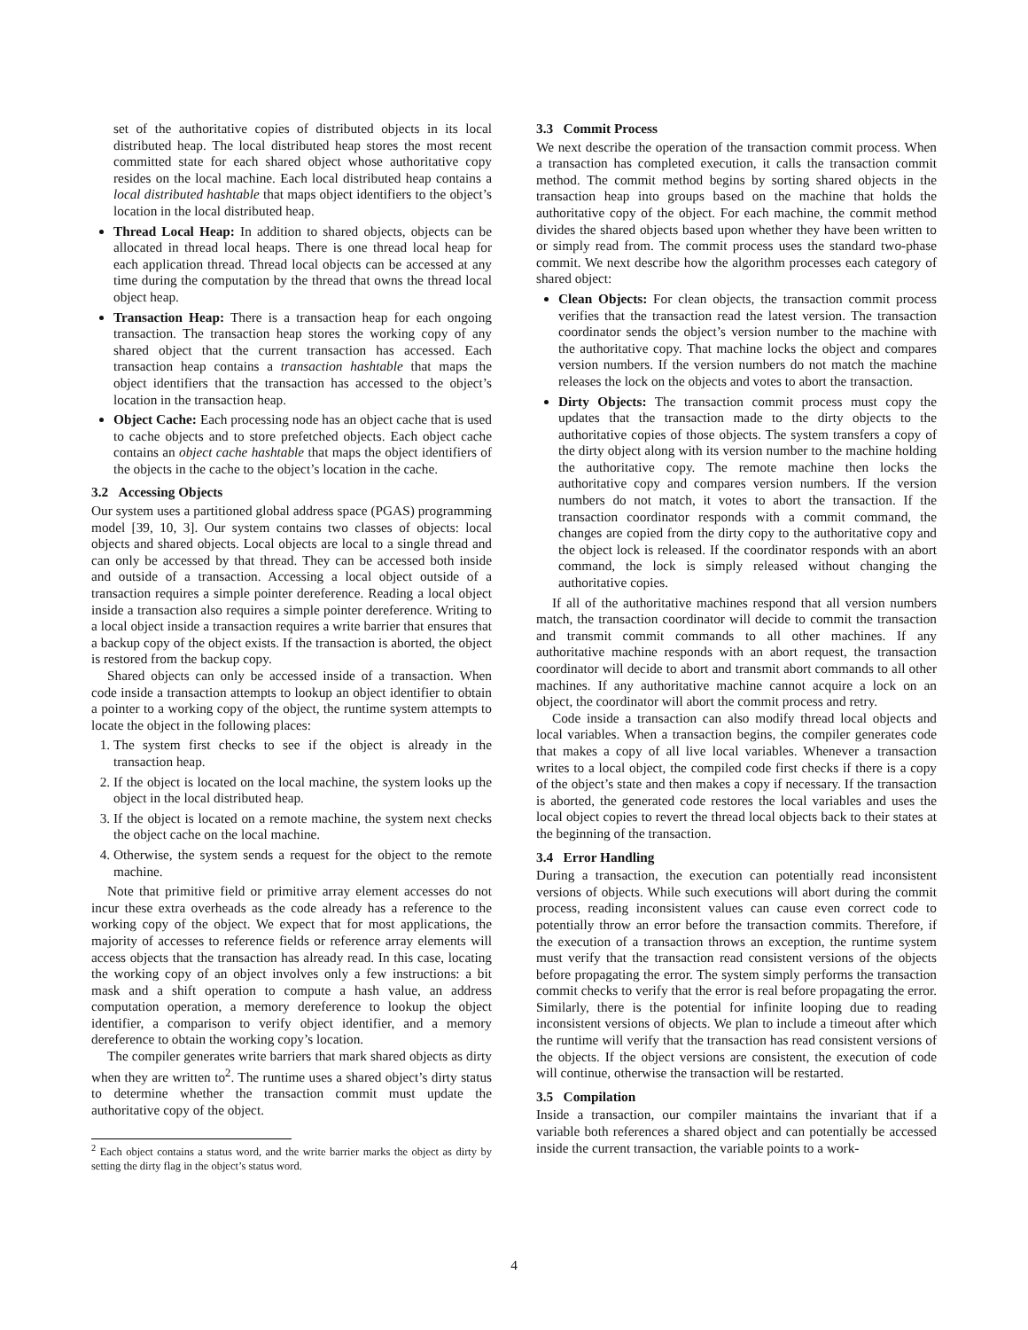set of the authoritative copies of distributed objects in its local distributed heap. The local distributed heap stores the most recent committed state for each shared object whose authoritative copy resides on the local machine. Each local distributed heap contains a local distributed hashtable that maps object identifiers to the object’s location in the local distributed heap.
Thread Local Heap: In addition to shared objects, objects can be allocated in thread local heaps. There is one thread local heap for each application thread. Thread local objects can be accessed at any time during the computation by the thread that owns the thread local object heap.
Transaction Heap: There is a transaction heap for each ongoing transaction. The transaction heap stores the working copy of any shared object that the current transaction has accessed. Each transaction heap contains a transaction hashtable that maps the object identifiers that the transaction has accessed to the object’s location in the transaction heap.
Object Cache: Each processing node has an object cache that is used to cache objects and to store prefetched objects. Each object cache contains an object cache hashtable that maps the object identifiers of the objects in the cache to the object’s location in the cache.
3.2 Accessing Objects
Our system uses a partitioned global address space (PGAS) programming model [39, 10, 3]. Our system contains two classes of objects: local objects and shared objects. Local objects are local to a single thread and can only be accessed by that thread. They can be accessed both inside and outside of a transaction. Accessing a local object outside of a transaction requires a simple pointer dereference. Reading a local object inside a transaction also requires a simple pointer dereference. Writing to a local object inside a transaction requires a write barrier that ensures that a backup copy of the object exists. If the transaction is aborted, the object is restored from the backup copy.
Shared objects can only be accessed inside of a transaction. When code inside a transaction attempts to lookup an object identifier to obtain a pointer to a working copy of the object, the runtime system attempts to locate the object in the following places:
1. The system first checks to see if the object is already in the transaction heap.
2. If the object is located on the local machine, the system looks up the object in the local distributed heap.
3. If the object is located on a remote machine, the system next checks the object cache on the local machine.
4. Otherwise, the system sends a request for the object to the remote machine.
Note that primitive field or primitive array element accesses do not incur these extra overheads as the code already has a reference to the working copy of the object. We expect that for most applications, the majority of accesses to reference fields or reference array elements will access objects that the transaction has already read. In this case, locating the working copy of an object involves only a few instructions: a bit mask and a shift operation to compute a hash value, an address computation operation, a memory dereference to lookup the object identifier, a comparison to verify object identifier, and a memory dereference to obtain the working copy’s location.
The compiler generates write barriers that mark shared objects as dirty when they are written to<sup>2</sup>. The runtime uses a shared object’s dirty status to determine whether the transaction commit must update the authoritative copy of the object.
<sup>2</sup> Each object contains a status word, and the write barrier marks the object as dirty by setting the dirty flag in the object’s status word.
3.3 Commit Process
We next describe the operation of the transaction commit process. When a transaction has completed execution, it calls the transaction commit method. The commit method begins by sorting shared objects in the transaction heap into groups based on the machine that holds the authoritative copy of the object. For each machine, the commit method divides the shared objects based upon whether they have been written to or simply read from. The commit process uses the standard two-phase commit. We next describe how the algorithm processes each category of shared object:
Clean Objects: For clean objects, the transaction commit process verifies that the transaction read the latest version. The transaction coordinator sends the object’s version number to the machine with the authoritative copy. That machine locks the object and compares version numbers. If the version numbers do not match the machine releases the lock on the objects and votes to abort the transaction.
Dirty Objects: The transaction commit process must copy the updates that the transaction made to the dirty objects to the authoritative copies of those objects. The system transfers a copy of the dirty object along with its version number to the machine holding the authoritative copy. The remote machine then locks the authoritative copy and compares version numbers. If the version numbers do not match, it votes to abort the transaction. If the transaction coordinator responds with a commit command, the changes are copied from the dirty copy to the authoritative copy and the object lock is released. If the coordinator responds with an abort command, the lock is simply released without changing the authoritative copies.
If all of the authoritative machines respond that all version numbers match, the transaction coordinator will decide to commit the transaction and transmit commit commands to all other machines. If any authoritative machine responds with an abort request, the transaction coordinator will decide to abort and transmit abort commands to all other machines. If any authoritative machine cannot acquire a lock on an object, the coordinator will abort the commit process and retry.
Code inside a transaction can also modify thread local objects and local variables. When a transaction begins, the compiler generates code that makes a copy of all live local variables. Whenever a transaction writes to a local object, the compiled code first checks if there is a copy of the object’s state and then makes a copy if necessary. If the transaction is aborted, the generated code restores the local variables and uses the local object copies to revert the thread local objects back to their states at the beginning of the transaction.
3.4 Error Handling
During a transaction, the execution can potentially read inconsistent versions of objects. While such executions will abort during the commit process, reading inconsistent values can cause even correct code to potentially throw an error before the transaction commits. Therefore, if the execution of a transaction throws an exception, the runtime system must verify that the transaction read consistent versions of the objects before propagating the error. The system simply performs the transaction commit checks to verify that the error is real before propagating the error. Similarly, there is the potential for infinite looping due to reading inconsistent versions of objects. We plan to include a timeout after which the runtime will verify that the transaction has read consistent versions of the objects. If the object versions are consistent, the execution of code will continue, otherwise the transaction will be restarted.
3.5 Compilation
Inside a transaction, our compiler maintains the invariant that if a variable both references a shared object and can potentially be accessed inside the current transaction, the variable points to a work-
4